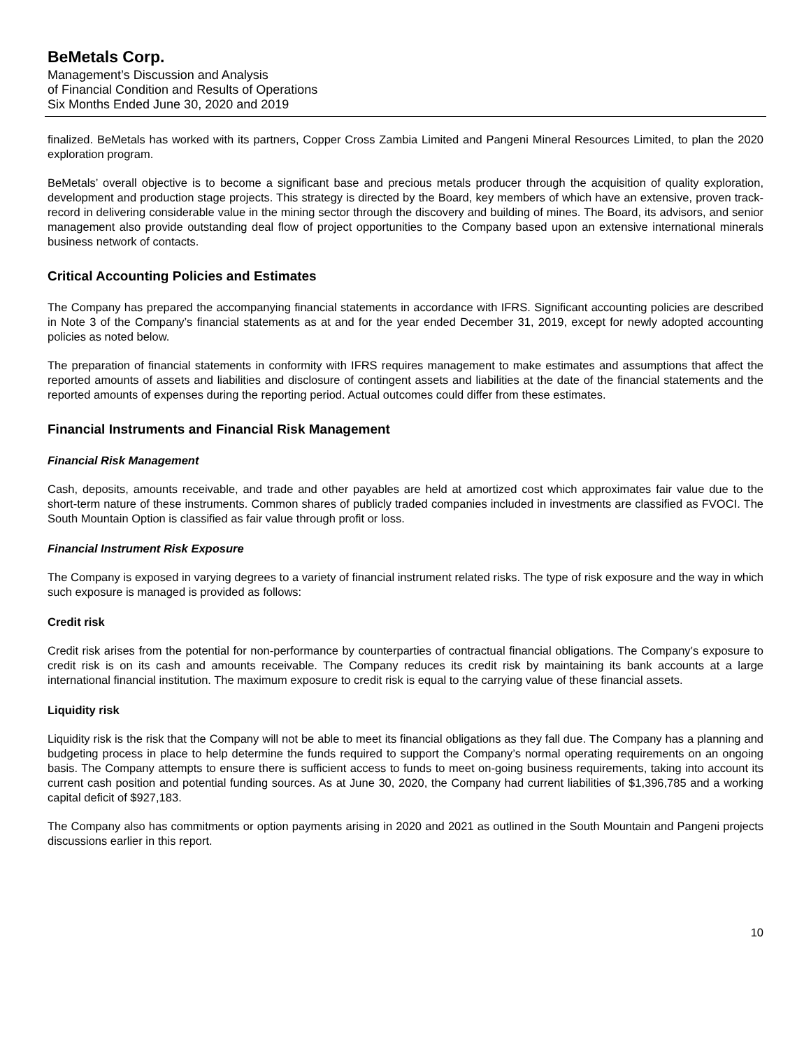BeMetals Corp.
Management’s Discussion and Analysis
of Financial Condition and Results of Operations
Six Months Ended June 30, 2020 and 2019
finalized. BeMetals has worked with its partners, Copper Cross Zambia Limited and Pangeni Mineral Resources Limited, to plan the 2020 exploration program.
BeMetals’ overall objective is to become a significant base and precious metals producer through the acquisition of quality exploration, development and production stage projects. This strategy is directed by the Board, key members of which have an extensive, proven track-record in delivering considerable value in the mining sector through the discovery and building of mines. The Board, its advisors, and senior management also provide outstanding deal flow of project opportunities to the Company based upon an extensive international minerals business network of contacts.
Critical Accounting Policies and Estimates
The Company has prepared the accompanying financial statements in accordance with IFRS. Significant accounting policies are described in Note 3 of the Company’s financial statements as at and for the year ended December 31, 2019, except for newly adopted accounting policies as noted below.
The preparation of financial statements in conformity with IFRS requires management to make estimates and assumptions that affect the reported amounts of assets and liabilities and disclosure of contingent assets and liabilities at the date of the financial statements and the reported amounts of expenses during the reporting period. Actual outcomes could differ from these estimates.
Financial Instruments and Financial Risk Management
Financial Risk Management
Cash, deposits, amounts receivable, and trade and other payables are held at amortized cost which approximates fair value due to the short-term nature of these instruments. Common shares of publicly traded companies included in investments are classified as FVOCI. The South Mountain Option is classified as fair value through profit or loss.
Financial Instrument Risk Exposure
The Company is exposed in varying degrees to a variety of financial instrument related risks. The type of risk exposure and the way in which such exposure is managed is provided as follows:
Credit risk
Credit risk arises from the potential for non-performance by counterparties of contractual financial obligations. The Company’s exposure to credit risk is on its cash and amounts receivable. The Company reduces its credit risk by maintaining its bank accounts at a large international financial institution. The maximum exposure to credit risk is equal to the carrying value of these financial assets.
Liquidity risk
Liquidity risk is the risk that the Company will not be able to meet its financial obligations as they fall due. The Company has a planning and budgeting process in place to help determine the funds required to support the Company’s normal operating requirements on an ongoing basis. The Company attempts to ensure there is sufficient access to funds to meet on-going business requirements, taking into account its current cash position and potential funding sources. As at June 30, 2020, the Company had current liabilities of $1,396,785 and a working capital deficit of $927,183.
The Company also has commitments or option payments arising in 2020 and 2021 as outlined in the South Mountain and Pangeni projects discussions earlier in this report.
10